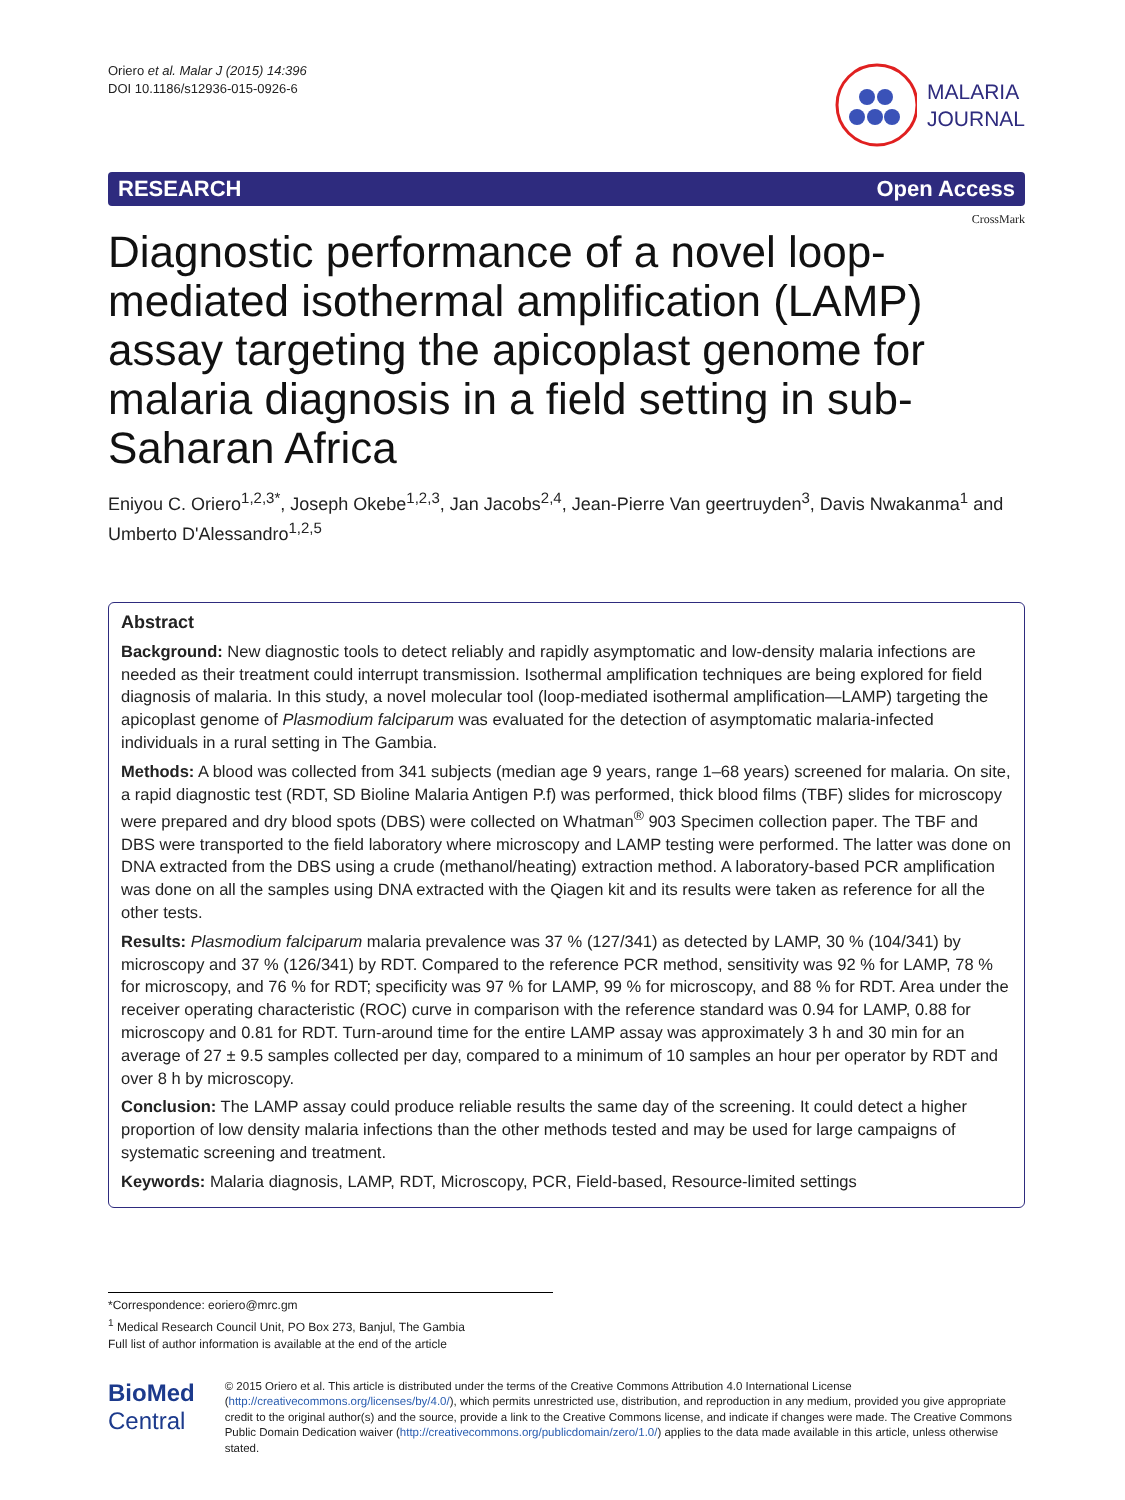Oriero et al. Malar J (2015) 14:396
DOI 10.1186/s12936-015-0926-6
MALARIA
JOURNAL
RESEARCH Open Access
CrossMark
Diagnostic performance of a novel loop-mediated isothermal amplification (LAMP) assay targeting the apicoplast genome for malaria diagnosis in a field setting in sub-Saharan Africa
Eniyou C. Oriero<sup>1,2,3*</sup>, Joseph Okebe<sup>1,2,3</sup>, Jan Jacobs<sup>2,4</sup>, Jean-Pierre Van geertruyden<sup>3</sup>, Davis Nwakanma<sup>1</sup> and Umberto D'Alessandro<sup>1,2,5</sup>
Abstract
Background: New diagnostic tools to detect reliably and rapidly asymptomatic and low-density malaria infections are needed as their treatment could interrupt transmission. Isothermal amplification techniques are being explored for field diagnosis of malaria. In this study, a novel molecular tool (loop-mediated isothermal amplification—LAMP) targeting the apicoplast genome of Plasmodium falciparum was evaluated for the detection of asymptomatic malaria-infected individuals in a rural setting in The Gambia.
Methods: A blood was collected from 341 subjects (median age 9 years, range 1–68 years) screened for malaria. On site, a rapid diagnostic test (RDT, SD Bioline Malaria Antigen P.f) was performed, thick blood films (TBF) slides for microscopy were prepared and dry blood spots (DBS) were collected on Whatman<sup>®</sup> 903 Specimen collection paper. The TBF and DBS were transported to the field laboratory where microscopy and LAMP testing were performed. The latter was done on DNA extracted from the DBS using a crude (methanol/heating) extraction method. A laboratory-based PCR amplification was done on all the samples using DNA extracted with the Qiagen kit and its results were taken as reference for all the other tests.
Results: Plasmodium falciparum malaria prevalence was 37 % (127/341) as detected by LAMP, 30 % (104/341) by microscopy and 37 % (126/341) by RDT. Compared to the reference PCR method, sensitivity was 92 % for LAMP, 78 % for microscopy, and 76 % for RDT; specificity was 97 % for LAMP, 99 % for microscopy, and 88 % for RDT. Area under the receiver operating characteristic (ROC) curve in comparison with the reference standard was 0.94 for LAMP, 0.88 for microscopy and 0.81 for RDT. Turn-around time for the entire LAMP assay was approximately 3 h and 30 min for an average of 27 ± 9.5 samples collected per day, compared to a minimum of 10 samples an hour per operator by RDT and over 8 h by microscopy.
Conclusion: The LAMP assay could produce reliable results the same day of the screening. It could detect a higher proportion of low density malaria infections than the other methods tested and may be used for large campaigns of systematic screening and treatment.
Keywords: Malaria diagnosis, LAMP, RDT, Microscopy, PCR, Field-based, Resource-limited settings
*Correspondence: eoriero@mrc.gm
<sup>1</sup> Medical Research Council Unit, PO Box 273, Banjul, The Gambia
Full list of author information is available at the end of the article
BioMed Central
© 2015 Oriero et al. This article is distributed under the terms of the Creative Commons Attribution 4.0 International License (http://creativecommons.org/licenses/by/4.0/), which permits unrestricted use, distribution, and reproduction in any medium, provided you give appropriate credit to the original author(s) and the source, provide a link to the Creative Commons license, and indicate if changes were made. The Creative Commons Public Domain Dedication waiver (http://creativecommons.org/publicdomain/zero/1.0/) applies to the data made available in this article, unless otherwise stated.